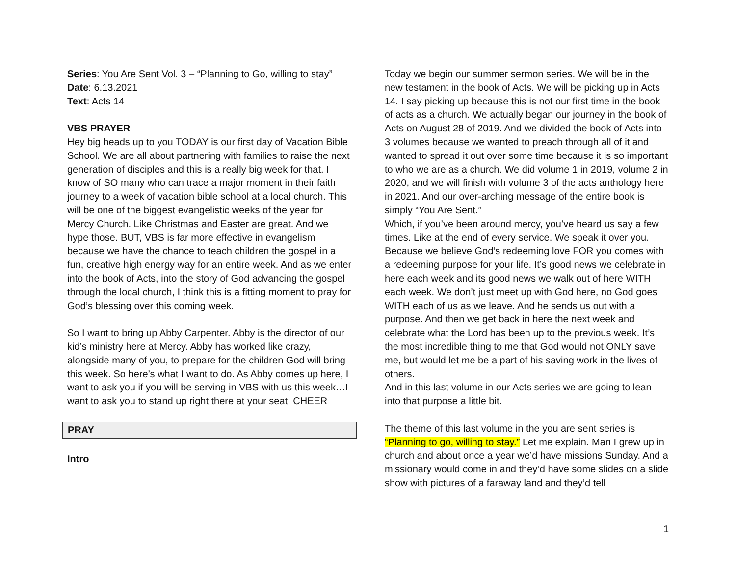Series: You Are Sent Vol. 3 – “Planning to Go, willing to stay”
Date: 6.13.2021
Text: Acts 14
VBS PRAYER
Hey big heads up to you TODAY is our first day of Vacation Bible School. We are all about partnering with families to raise the next generation of disciples and this is a really big week for that. I know of SO many who can trace a major moment in their faith journey to a week of vacation bible school at a local church. This will be one of the biggest evangelistic weeks of the year for Mercy Church. Like Christmas and Easter are great. And we hype those. BUT, VBS is far more effective in evangelism because we have the chance to teach children the gospel in a fun, creative high energy way for an entire week. And as we enter into the book of Acts, into the story of God advancing the gospel through the local church, I think this is a fitting moment to pray for God’s blessing over this coming week.
So I want to bring up Abby Carpenter. Abby is the director of our kid’s ministry here at Mercy. Abby has worked like crazy, alongside many of you, to prepare for the children God will bring this week. So here’s what I want to do. As Abby comes up here, I want to ask you if you will be serving in VBS with us this week…I want to ask you to stand up right there at your seat. CHEER
PRAY
Intro
Today we begin our summer sermon series. We will be in the new testament in the book of Acts. We will be picking up in Acts 14. I say picking up because this is not our first time in the book of acts as a church. We actually began our journey in the book of Acts on August 28 of 2019. And we divided the book of Acts into 3 volumes because we wanted to preach through all of it and wanted to spread it out over some time because it is so important to who we are as a church. We did volume 1 in 2019, volume 2 in 2020, and we will finish with volume 3 of the acts anthology here in 2021. And our over-arching message of the entire book is simply “You Are Sent.”
Which, if you’ve been around mercy, you’ve heard us say a few times. Like at the end of every service. We speak it over you. Because we believe God’s redeeming love FOR you comes with a redeeming purpose for your life. It’s good news we celebrate in here each week and its good news we walk out of here WITH each week. We don’t just meet up with God here, no God goes WITH each of us as we leave. And he sends us out with a purpose. And then we get back in here the next week and celebrate what the Lord has been up to the previous week. It’s the most incredible thing to me that God would not ONLY save me, but would let me be a part of his saving work in the lives of others.
And in this last volume in our Acts series we are going to lean into that purpose a little bit.
The theme of this last volume in the you are sent series is “Planning to go, willing to stay.” Let me explain. Man I grew up in church and about once a year we’d have missions Sunday. And a missionary would come in and they’d have some slides on a slide show with pictures of a faraway land and they’d tell
1